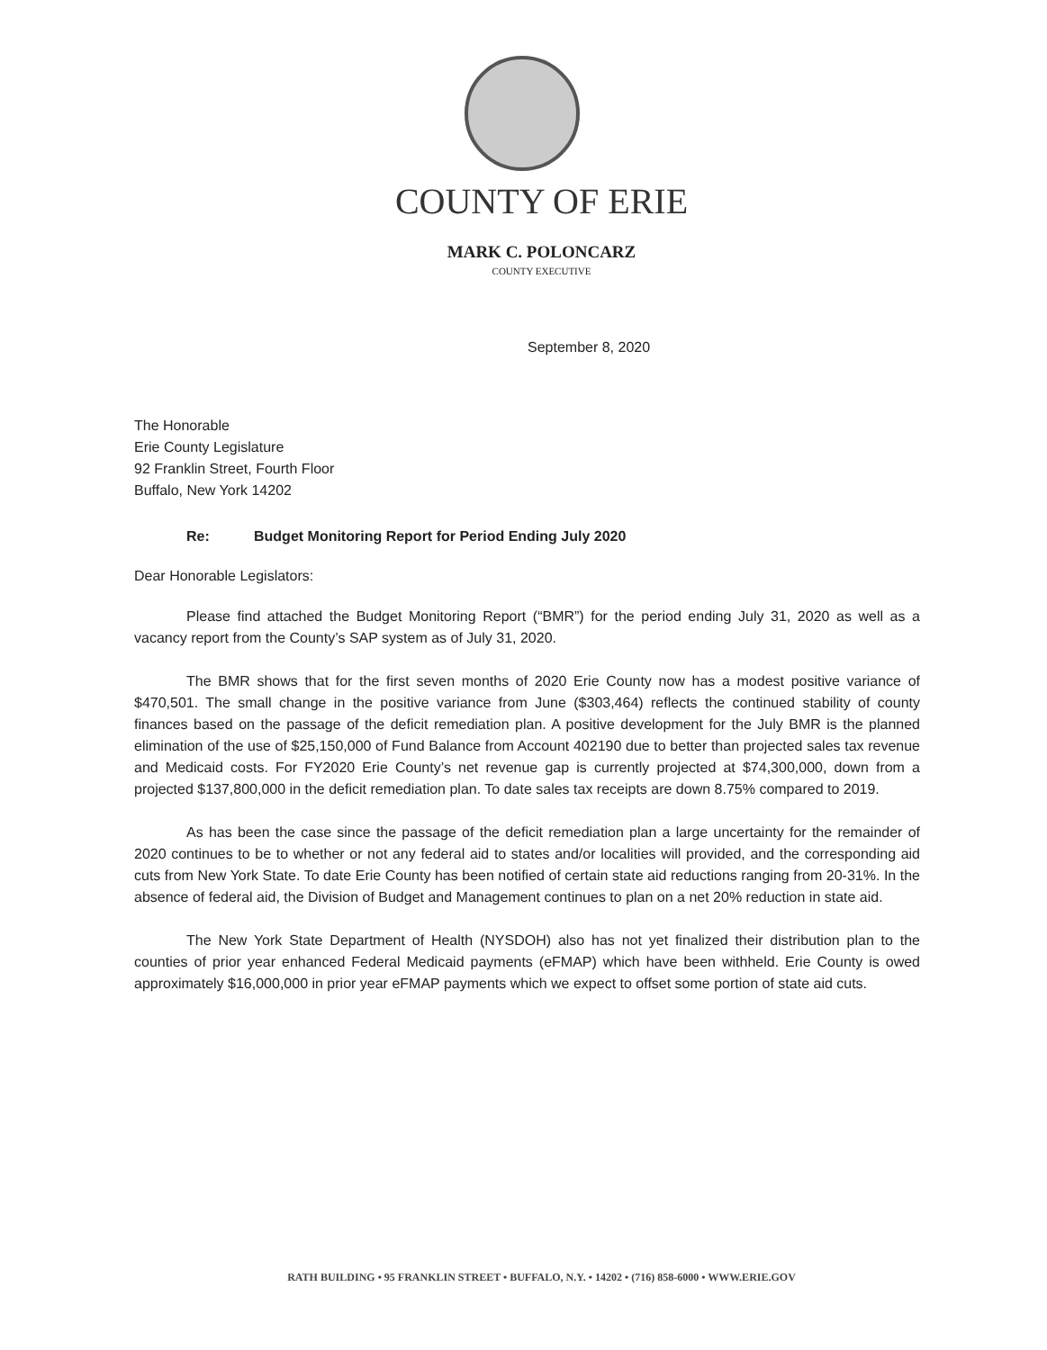COUNTY OF ERIE
MARK C. POLONCARZ
COUNTY EXECUTIVE
September 8, 2020
The Honorable
Erie County Legislature
92 Franklin Street, Fourth Floor
Buffalo, New York 14202
Re: Budget Monitoring Report for Period Ending July 2020
Dear Honorable Legislators:
Please find attached the Budget Monitoring Report (“BMR”) for the period ending July 31, 2020 as well as a vacancy report from the County’s SAP system as of July 31, 2020.
The BMR shows that for the first seven months of 2020 Erie County now has a modest positive variance of $470,501. The small change in the positive variance from June ($303,464) reflects the continued stability of county finances based on the passage of the deficit remediation plan. A positive development for the July BMR is the planned elimination of the use of $25,150,000 of Fund Balance from Account 402190 due to better than projected sales tax revenue and Medicaid costs. For FY2020 Erie County’s net revenue gap is currently projected at $74,300,000, down from a projected $137,800,000 in the deficit remediation plan. To date sales tax receipts are down 8.75% compared to 2019.
As has been the case since the passage of the deficit remediation plan a large uncertainty for the remainder of 2020 continues to be to whether or not any federal aid to states and/or localities will provided, and the corresponding aid cuts from New York State. To date Erie County has been notified of certain state aid reductions ranging from 20-31%. In the absence of federal aid, the Division of Budget and Management continues to plan on a net 20% reduction in state aid.
The New York State Department of Health (NYSDOH) also has not yet finalized their distribution plan to the counties of prior year enhanced Federal Medicaid payments (eFMAP) which have been withheld. Erie County is owed approximately $16,000,000 in prior year eFMAP payments which we expect to offset some portion of state aid cuts.
RATH BUILDING • 95 FRANKLIN STREET • BUFFALO, N.Y. • 14202 • (716) 858-6000 • WWW.ERIE.GOV